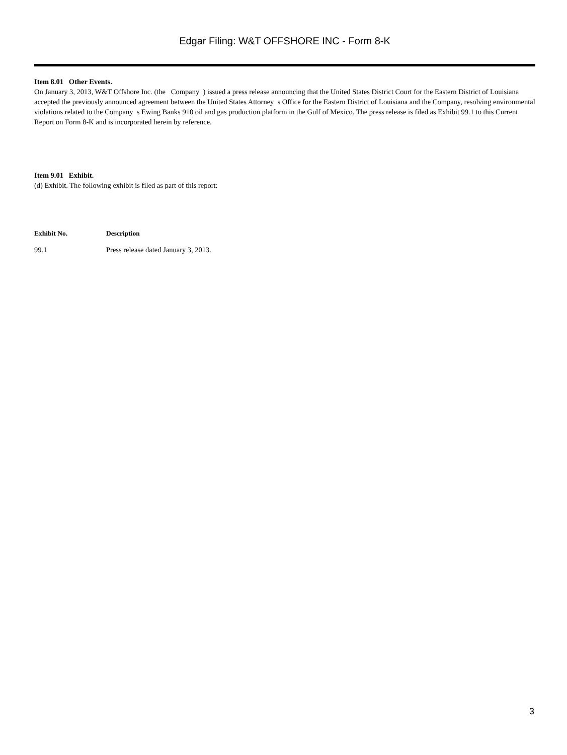Edgar Filing: W&T OFFSHORE INC - Form 8-K
Item 8.01 Other Events.
On January 3, 2013, W&T Offshore Inc. (the Company ) issued a press release announcing that the United States District Court for the Eastern District of Louisiana accepted the previously announced agreement between the United States Attorney s Office for the Eastern District of Louisiana and the Company, resolving environmental violations related to the Company s Ewing Banks 910 oil and gas production platform in the Gulf of Mexico. The press release is filed as Exhibit 99.1 to this Current Report on Form 8-K and is incorporated herein by reference.
Item 9.01 Exhibit.
(d) Exhibit. The following exhibit is filed as part of this report:
| Exhibit No. | Description |
| --- | --- |
| 99.1 | Press release dated January 3, 2013. |
3